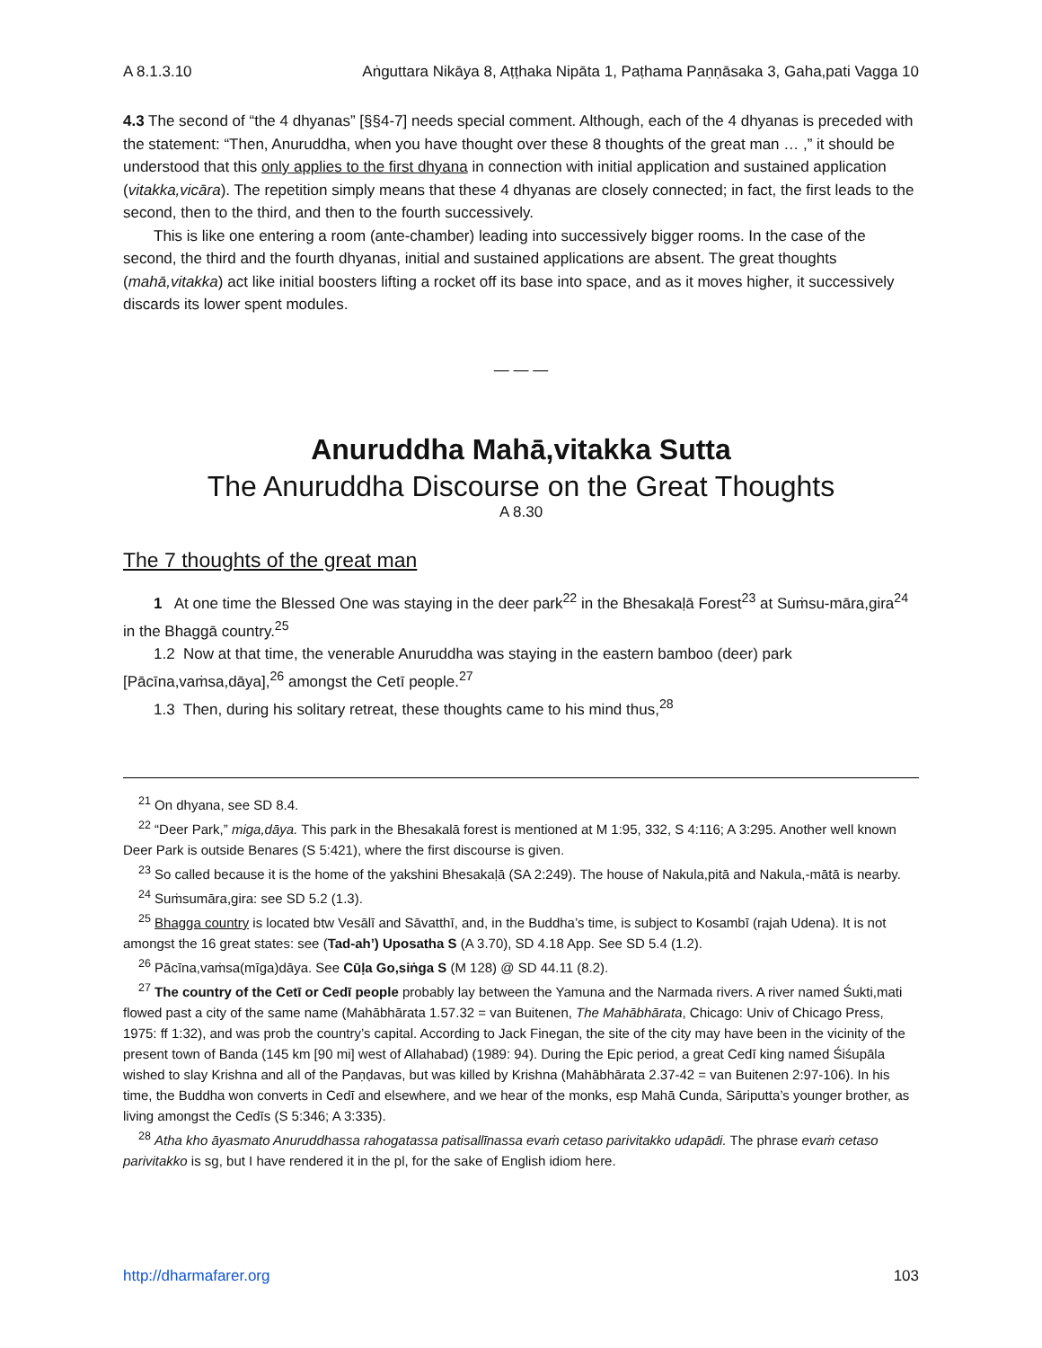A 8.1.3.10 Aṅguttara Nikāya 8, Aṭṭhaka Nipāta 1, Paṭhama Paṇṇāsaka 3, Gaha,pati Vagga 10
4.3 The second of “the 4 dhyanas” [§§4-7] needs special comment. Although, each of the 4 dhyanas is preceded with the statement: “Then, Anuruddha, when you have thought over these 8 thoughts of the great man … ,” it should be understood that this only applies to the first dhyana in connection with initial application and sustained application (vitakka,vicāra). The repetition simply means that these 4 dhyanas are closely connected; in fact, the first leads to the second, then to the third, and then to the fourth successively.
This is like one entering a room (ante-chamber) leading into successively bigger rooms. In the case of the second, the third and the fourth dhyanas, initial and sustained applications are absent. The great thoughts (mahā,vitakka) act like initial boosters lifting a rocket off its base into space, and as it moves higher, it successively discards its lower spent modules.
— — —
Anuruddha Mahā,vitakka Sutta
The Anuruddha Discourse on the Great Thoughts
A 8.30
The 7 thoughts of the great man
1 At one time the Blessed One was staying in the deer park<sup>22</sup> in the Bhesakaḷā Forest<sup>23</sup> at Suṁsu-māra,gira<sup>24</sup> in the Bhaggā country.<sup>25</sup>
1.2 Now at that time, the venerable Anuruddha was staying in the eastern bamboo (deer) park [Pācīna,vaṁsa,dāya],<sup>26</sup> amongst the Cetī people.<sup>27</sup>
1.3 Then, during his solitary retreat, these thoughts came to his mind thus,<sup>28</sup>
<sup>21</sup> On dhyana, see SD 8.4.
<sup>22</sup> “Deer Park,” miga,dāya. This park in the Bhesakalā forest is mentioned at M 1:95, 332, S 4:116; A 3:295. Another well known Deer Park is outside Benares (S 5:421), where the first discourse is given.
<sup>23</sup> So called because it is the home of the yakshini Bhesakaḷā (SA 2:249). The house of Nakula,pitā and Nakula,-mātā is nearby.
<sup>24</sup> Suṁsumāra,gira: see SD 5.2 (1.3).
<sup>25</sup> Bhagga country is located btw Vesālī and Sāvatthī, and, in the Buddha’s time, is subject to Kosambī (rajah Udena). It is not amongst the 16 great states: see (Tad-ah’) Uposatha S (A 3.70), SD 4.18 App. See SD 5.4 (1.2).
<sup>26</sup> Pācīna,vaṁsa(mīga)dāya. See Cūḷa Go,siṅga S (M 128) @ SD 44.11 (8.2).
<sup>27</sup> The country of the Cetī or Cedī people probably lay between the Yamuna and the Narmada rivers. A river named Śukti,mati flowed past a city of the same name (Mahābhārata 1.57.32 = van Buitenen, The Mahābhārata, Chicago: Univ of Chicago Press, 1975: ff 1:32), and was prob the country’s capital. According to Jack Finegan, the site of the city may have been in the vicinity of the present town of Banda (145 km [90 mi] west of Allahabad) (1989: 94). During the Epic period, a great Cedī king named Śiśupāla wished to slay Krishna and all of the Paṇḍavas, but was killed by Krishna (Mahābhārata 2.37-42 = van Buitenen 2:97-106). In his time, the Buddha won converts in Cedī and elsewhere, and we hear of the monks, esp Mahā Cunda, Sāriputta’s younger brother, as living amongst the Cedīs (S 5:346; A 3:335).
<sup>28</sup> Atha kho āyasmato Anuruddhassa rahogatassa patisallīnassa evaṁ cetaso parivitakko udapādi. The phrase evaṁ cetaso parivitakko is sg, but I have rendered it in the pl, for the sake of English idiom here.
http://dharmafarer.org 103